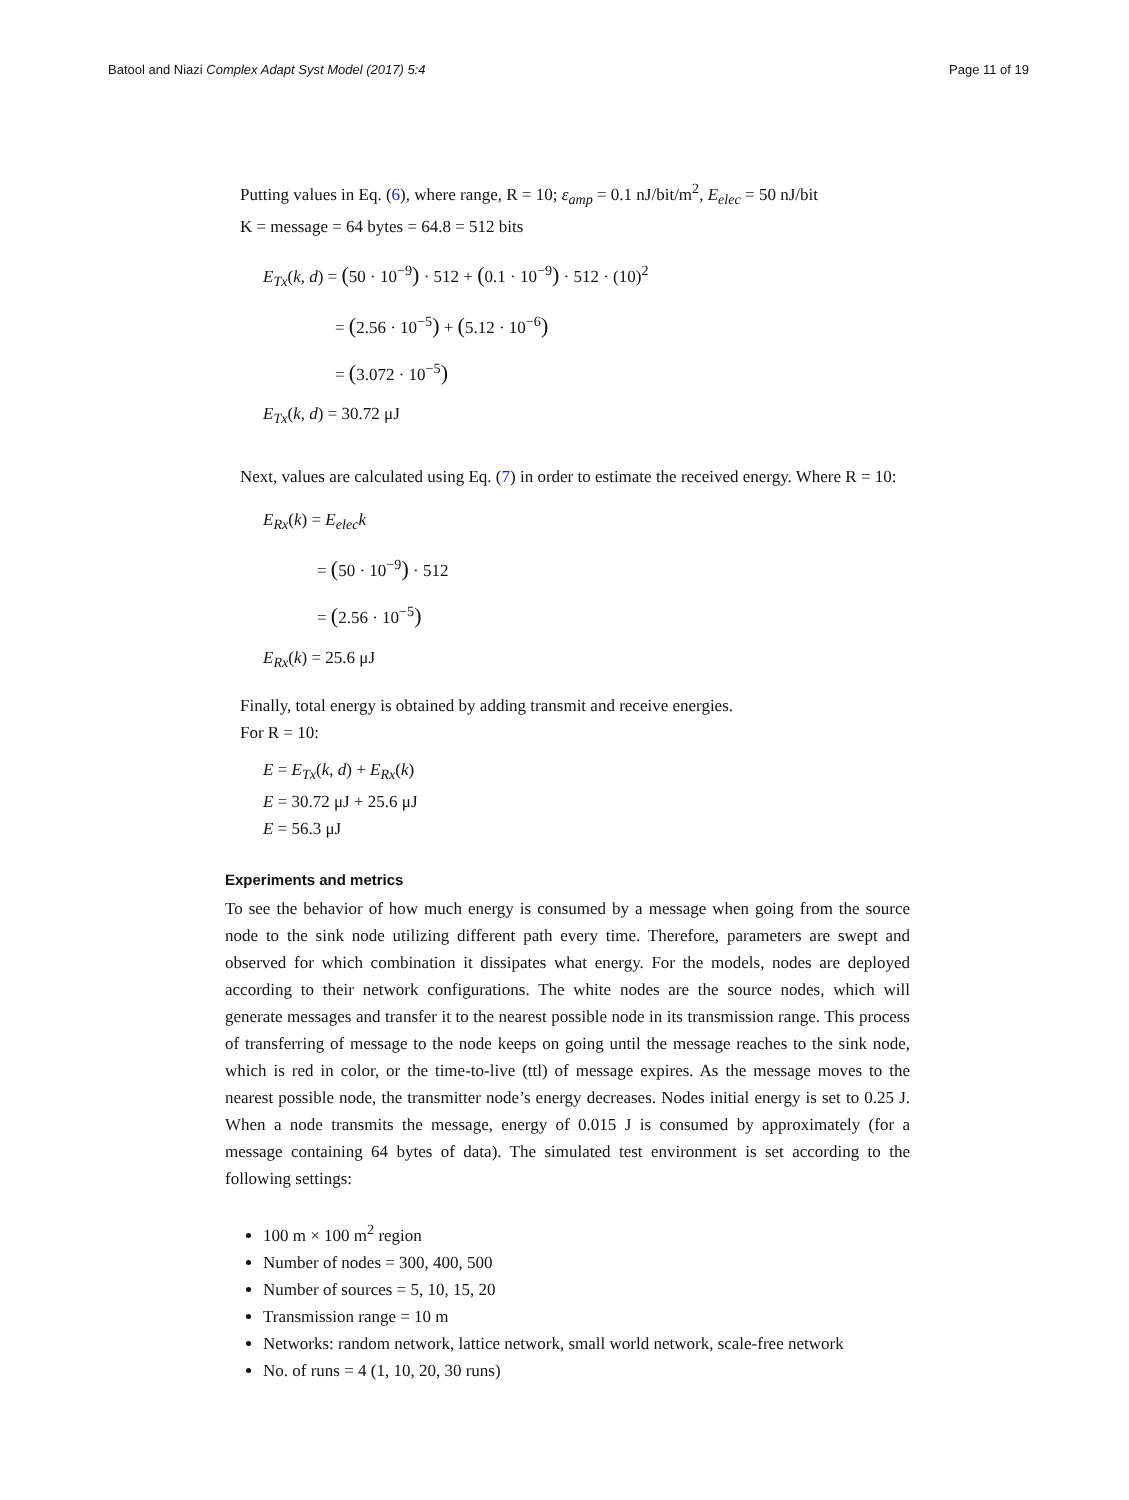Batool and Niazi Complex Adapt Syst Model (2017) 5:4 Page 11 of 19
Putting values in Eq. (6), where range, R = 10; ε<sub>amp</sub> = 0.1 nJ/bit/m<sup>2</sup>, E<sub>elec</sub> = 50 nJ/bit
K = message = 64 bytes = 64.8 = 512 bits
E<sub>Tx</sub>(k, d) = (50 · 10<sup>−9</sup>) · 512 + (0.1 · 10<sup>−9</sup>) · 512 · (10)<sup>2</sup>
= (2.56 · 10<sup>−5</sup>) + (5.12 · 10<sup>−6</sup>)
= (3.072 · 10<sup>−5</sup>)
E<sub>Tx</sub>(k, d) = 30.72 μJ
Next, values are calculated using Eq. (7) in order to estimate the received energy. Where R = 10:
E<sub>Rx</sub>(k) = E<sub>elec</sub>k
= (50 · 10<sup>−9</sup>) · 512
= (2.56 · 10<sup>−5</sup>)
E<sub>Rx</sub>(k) = 25.6 μJ
Finally, total energy is obtained by adding transmit and receive energies.
For R = 10:
E = E<sub>Tx</sub>(k, d) + E<sub>Rx</sub>(k)
E = 30.72 μJ + 25.6 μJ
E = 56.3 μJ
Experiments and metrics
To see the behavior of how much energy is consumed by a message when going from the source node to the sink node utilizing different path every time. Therefore, parameters are swept and observed for which combination it dissipates what energy. For the models, nodes are deployed according to their network configurations. The white nodes are the source nodes, which will generate messages and transfer it to the nearest possible node in its transmission range. This process of transferring of message to the node keeps on going until the message reaches to the sink node, which is red in color, or the time-to-live (ttl) of message expires. As the message moves to the nearest possible node, the transmitter node’s energy decreases. Nodes initial energy is set to 0.25 J. When a node transmits the message, energy of 0.015 J is consumed by approximately (for a message containing 64 bytes of data). The simulated test environment is set according to the following settings:
100 m × 100 m<sup>2</sup> region
Number of nodes = 300, 400, 500
Number of sources = 5, 10, 15, 20
Transmission range = 10 m
Networks: random network, lattice network, small world network, scale-free network
No. of runs = 4 (1, 10, 20, 30 runs)